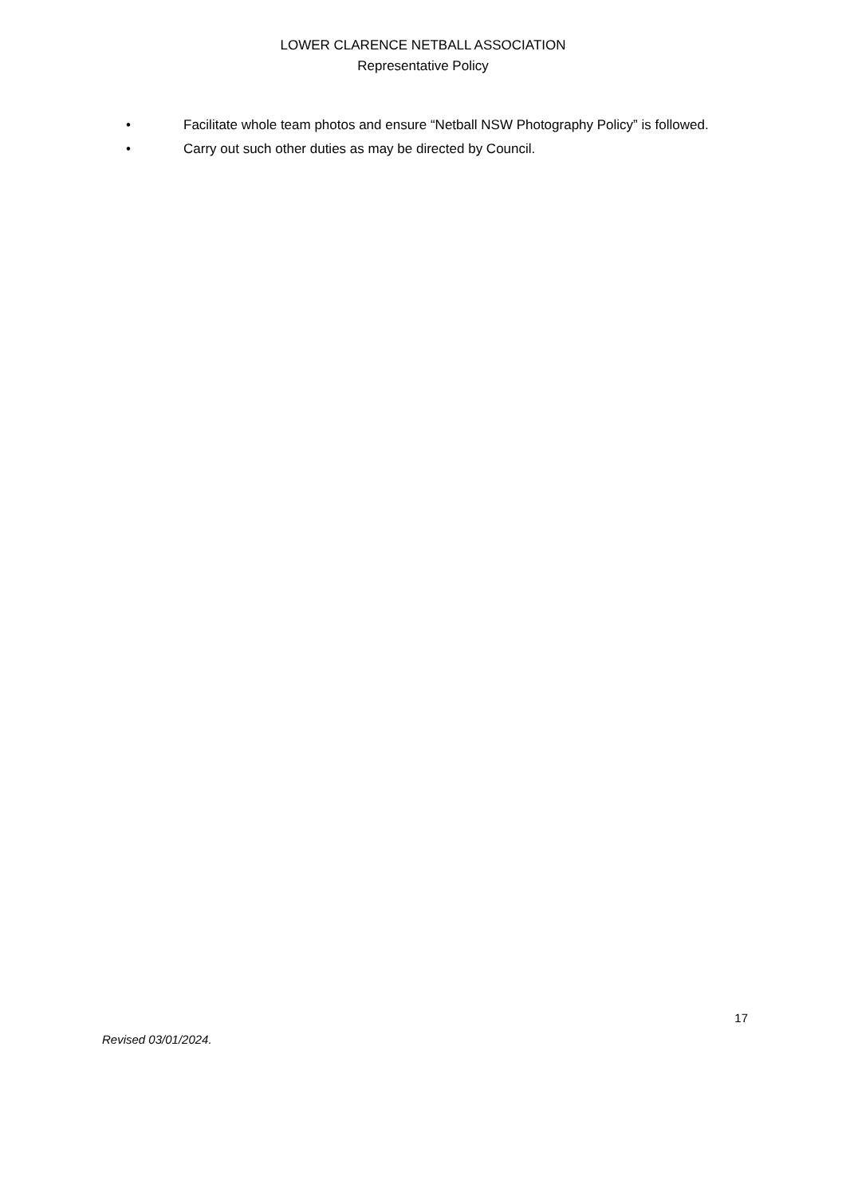LOWER CLARENCE NETBALL ASSOCIATION
Representative Policy
• Facilitate whole team photos and ensure “Netball NSW Photography Policy” is followed.
• Carry out such other duties as may be directed by Council.
17
Revised 03/01/2024.